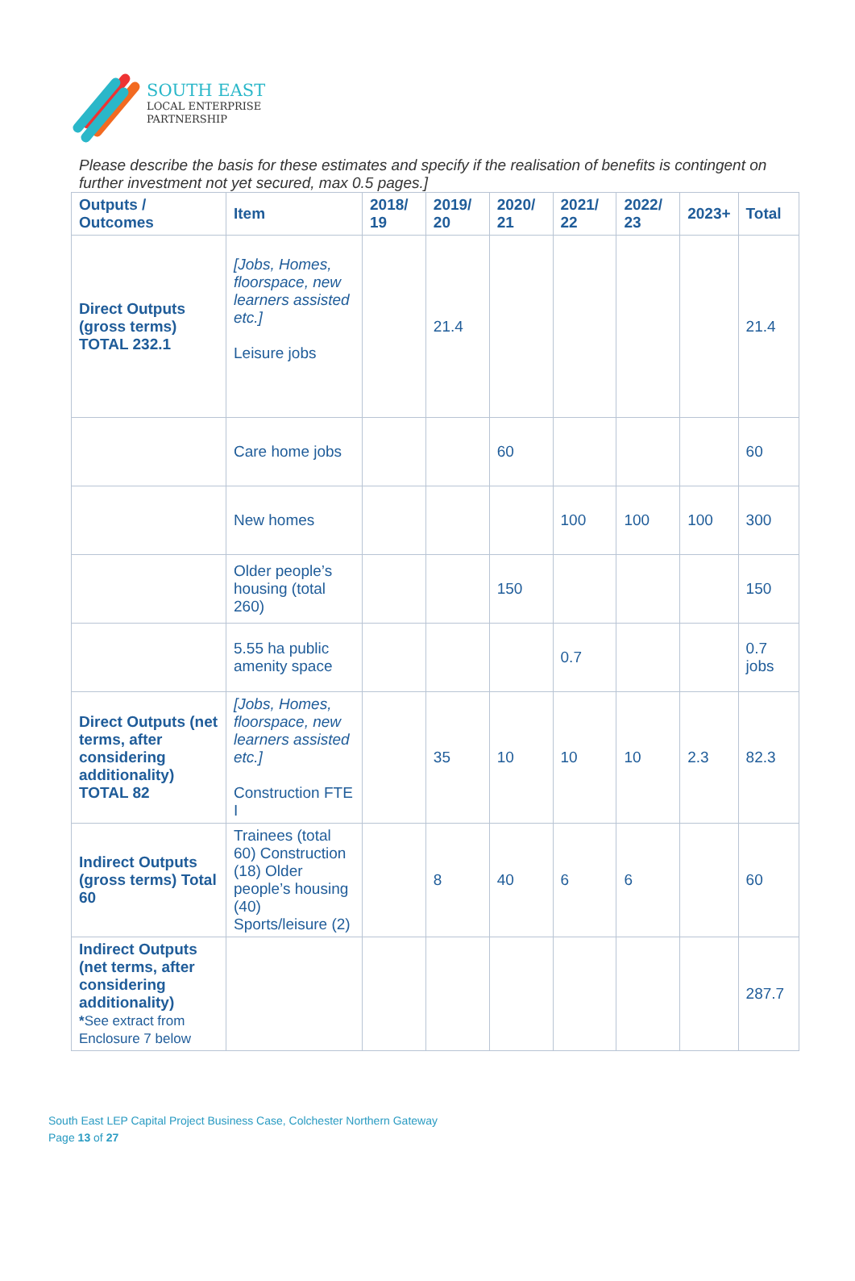SOUTH EAST
LOCAL ENTERPRISE
PARTNERSHIP
Please describe the basis for these estimates and specify if the realisation of benefits is contingent on further investment not yet secured, max 0.5 pages.]
| Outputs / Outcomes | Item | 2018/ 19 | 2019/ 20 | 2020/ 21 | 2021/ 22 | 2022/ 23 | 2023+ | Total |
| --- | --- | --- | --- | --- | --- | --- | --- | --- |
| Direct Outputs (gross terms) TOTAL 232.1 | [Jobs, Homes, floorspace, new learners assisted etc.] Leisure jobs | | 21.4 | | | | | 21.4 |
| | Care home jobs | | | 60 | | | | 60 |
| | New homes | | | | 100 | 100 | 100 | 300 |
| | Older people’s housing (total 260) | | | 150 | | | | 150 |
| | 5.55 ha public amenity space | | | | 0.7 | | | 0.7 jobs |
| Direct Outputs (net terms, after considering additionality) TOTAL 82 | [Jobs, Homes, floorspace, new learners assisted etc.] Construction FTE I | | 35 | 10 | 10 | 10 | 2.3 | 82.3 |
| Indirect Outputs (gross terms) Total 60 | Trainees (total 60) Construction (18) Older people’s housing (40) Sports/leisure (2) | | 8 | 40 | 6 | 6 | | 60 |
| Indirect Outputs (net terms, after considering additionality) * See extract from Enclosure 7 below | | | | | | | | 287.7 |
South East LEP Capital Project Business Case, Colchester Northern Gateway
Page 13 of 27